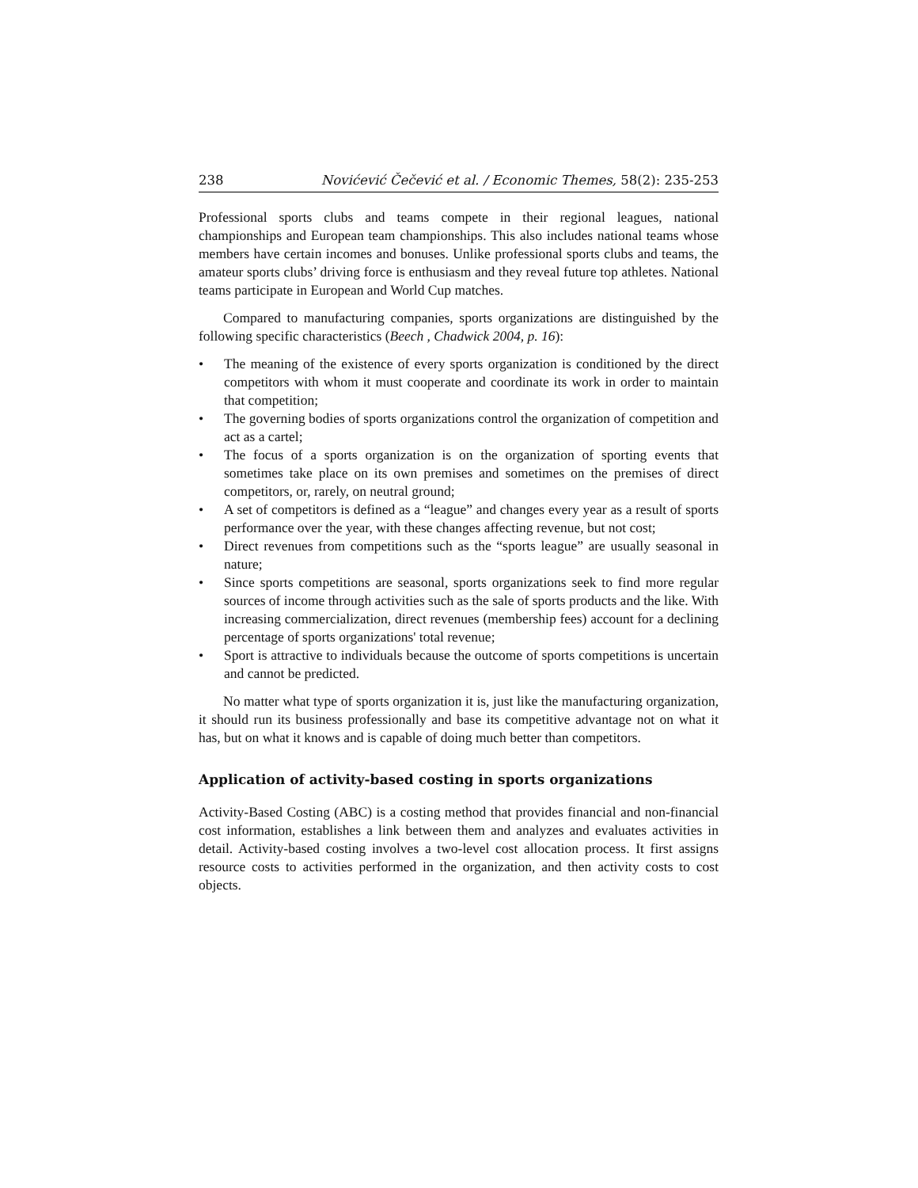238 Novićević Čečević et al. / Economic Themes, 58(2): 235-253
Professional sports clubs and teams compete in their regional leagues, national championships and European team championships. This also includes national teams whose members have certain incomes and bonuses. Unlike professional sports clubs and teams, the amateur sports clubs’ driving force is enthusiasm and they reveal future top athletes. National teams participate in European and World Cup matches.
Compared to manufacturing companies, sports organizations are distinguished by the following specific characteristics (Beech , Chadwick 2004, p. 16):
• The meaning of the existence of every sports organization is conditioned by the direct competitors with whom it must cooperate and coordinate its work in order to maintain that competition;
• The governing bodies of sports organizations control the organization of competition and act as a cartel;
• The focus of a sports organization is on the organization of sporting events that sometimes take place on its own premises and sometimes on the premises of direct competitors, or, rarely, on neutral ground;
• A set of competitors is defined as a “league” and changes every year as a result of sports performance over the year, with these changes affecting revenue, but not cost;
• Direct revenues from competitions such as the “sports league” are usually seasonal in nature;
• Since sports competitions are seasonal, sports organizations seek to find more regular sources of income through activities such as the sale of sports products and the like. With increasing commercialization, direct revenues (membership fees) account for a declining percentage of sports organizations' total revenue;
• Sport is attractive to individuals because the outcome of sports competitions is uncertain and cannot be predicted.
No matter what type of sports organization it is, just like the manufacturing organization, it should run its business professionally and base its competitive advantage not on what it has, but on what it knows and is capable of doing much better than competitors.
Application of activity-based costing in sports organizations
Activity-Based Costing (ABC) is a costing method that provides financial and non-financial cost information, establishes a link between them and analyzes and evaluates activities in detail. Activity-based costing involves a two-level cost allocation process. It first assigns resource costs to activities performed in the organization, and then activity costs to cost objects.